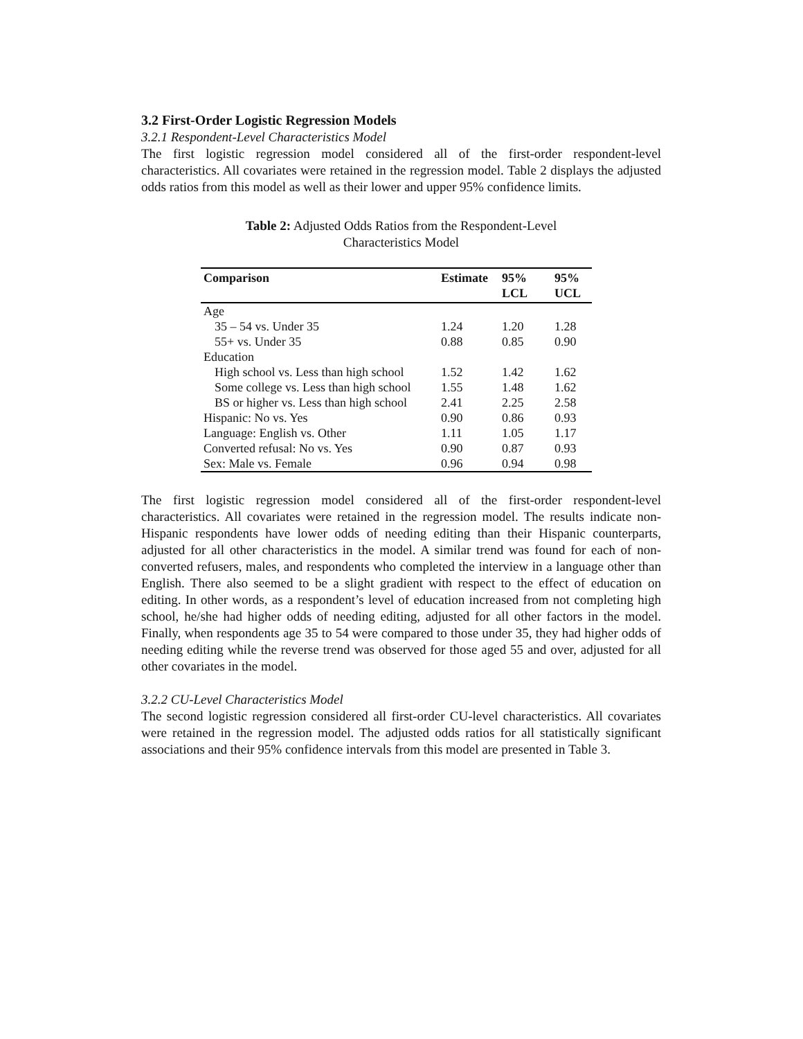3.2 First-Order Logistic Regression Models
3.2.1 Respondent-Level Characteristics Model
The first logistic regression model considered all of the first-order respondent-level characteristics. All covariates were retained in the regression model. Table 2 displays the adjusted odds ratios from this model as well as their lower and upper 95% confidence limits.
Table 2: Adjusted Odds Ratios from the Respondent-Level
Characteristics Model
| Comparison | Estimate | 95% LCL | 95% UCL |
| --- | --- | --- | --- |
| Age | | | |
| 35 – 54 vs. Under 35 | 1.24 | 1.20 | 1.28 |
| 55+ vs. Under 35 | 0.88 | 0.85 | 0.90 |
| Education | | | |
| High school vs. Less than high school | 1.52 | 1.42 | 1.62 |
| Some college vs. Less than high school | 1.55 | 1.48 | 1.62 |
| BS or higher vs. Less than high school | 2.41 | 2.25 | 2.58 |
| Hispanic: No vs. Yes | 0.90 | 0.86 | 0.93 |
| Language: English vs. Other | 1.11 | 1.05 | 1.17 |
| Converted refusal: No vs. Yes | 0.90 | 0.87 | 0.93 |
| Sex: Male vs. Female | 0.96 | 0.94 | 0.98 |
The first logistic regression model considered all of the first-order respondent-level characteristics. All covariates were retained in the regression model. The results indicate non-Hispanic respondents have lower odds of needing editing than their Hispanic counterparts, adjusted for all other characteristics in the model. A similar trend was found for each of non-converted refusers, males, and respondents who completed the interview in a language other than English. There also seemed to be a slight gradient with respect to the effect of education on editing. In other words, as a respondent’s level of education increased from not completing high school, he/she had higher odds of needing editing, adjusted for all other factors in the model. Finally, when respondents age 35 to 54 were compared to those under 35, they had higher odds of needing editing while the reverse trend was observed for those aged 55 and over, adjusted for all other covariates in the model.
3.2.2 CU-Level Characteristics Model
The second logistic regression considered all first-order CU-level characteristics. All covariates were retained in the regression model. The adjusted odds ratios for all statistically significant associations and their 95% confidence intervals from this model are presented in Table 3.